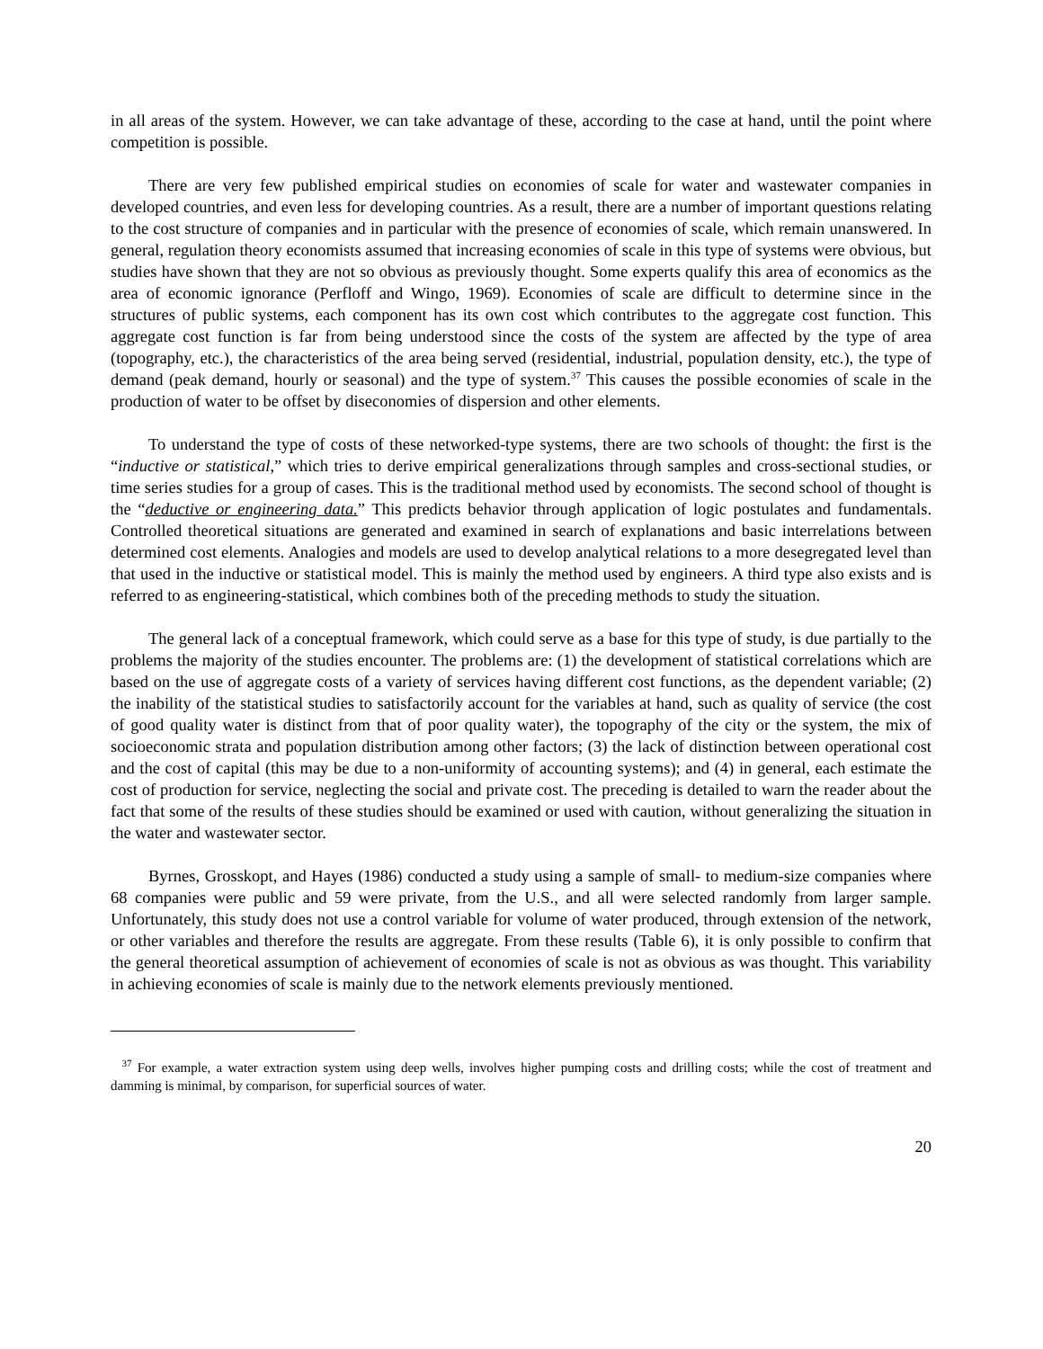in all areas of the system. However, we can take advantage of these, according to the case at hand, until the point where competition is possible.
There are very few published empirical studies on economies of scale for water and wastewater companies in developed countries, and even less for developing countries. As a result, there are a number of important questions relating to the cost structure of companies and in particular with the presence of economies of scale, which remain unanswered. In general, regulation theory economists assumed that increasing economies of scale in this type of systems were obvious, but studies have shown that they are not so obvious as previously thought. Some experts qualify this area of economics as the area of economic ignorance (Perfloff and Wingo, 1969). Economies of scale are difficult to determine since in the structures of public systems, each component has its own cost which contributes to the aggregate cost function. This aggregate cost function is far from being understood since the costs of the system are affected by the type of area (topography, etc.), the characteristics of the area being served (residential, industrial, population density, etc.), the type of demand (peak demand, hourly or seasonal) and the type of system.<sup>37</sup> This causes the possible economies of scale in the production of water to be offset by diseconomies of dispersion and other elements.
To understand the type of costs of these networked-type systems, there are two schools of thought: the first is the “inductive or statistical,” which tries to derive empirical generalizations through samples and cross-sectional studies, or time series studies for a group of cases. This is the traditional method used by economists. The second school of thought is the “deductive or engineering data.” This predicts behavior through application of logic postulates and fundamentals. Controlled theoretical situations are generated and examined in search of explanations and basic interrelations between determined cost elements. Analogies and models are used to develop analytical relations to a more desegregated level than that used in the inductive or statistical model. This is mainly the method used by engineers. A third type also exists and is referred to as engineering-statistical, which combines both of the preceding methods to study the situation.
The general lack of a conceptual framework, which could serve as a base for this type of study, is due partially to the problems the majority of the studies encounter. The problems are: (1) the development of statistical correlations which are based on the use of aggregate costs of a variety of services having different cost functions, as the dependent variable; (2) the inability of the statistical studies to satisfactorily account for the variables at hand, such as quality of service (the cost of good quality water is distinct from that of poor quality water), the topography of the city or the system, the mix of socioeconomic strata and population distribution among other factors; (3) the lack of distinction between operational cost and the cost of capital (this may be due to a non-uniformity of accounting systems); and (4) in general, each estimate the cost of production for service, neglecting the social and private cost. The preceding is detailed to warn the reader about the fact that some of the results of these studies should be examined or used with caution, without generalizing the situation in the water and wastewater sector.
Byrnes, Grosskopt, and Hayes (1986) conducted a study using a sample of small- to medium-size companies where 68 companies were public and 59 were private, from the U.S., and all were selected randomly from larger sample. Unfortunately, this study does not use a control variable for volume of water produced, through extension of the network, or other variables and therefore the results are aggregate. From these results (Table 6), it is only possible to confirm that the general theoretical assumption of achievement of economies of scale is not as obvious as was thought. This variability in achieving economies of scale is mainly due to the network elements previously mentioned.
<sup>37</sup> For example, a water extraction system using deep wells, involves higher pumping costs and drilling costs; while the cost of treatment and damming is minimal, by comparison, for superficial sources of water.
20